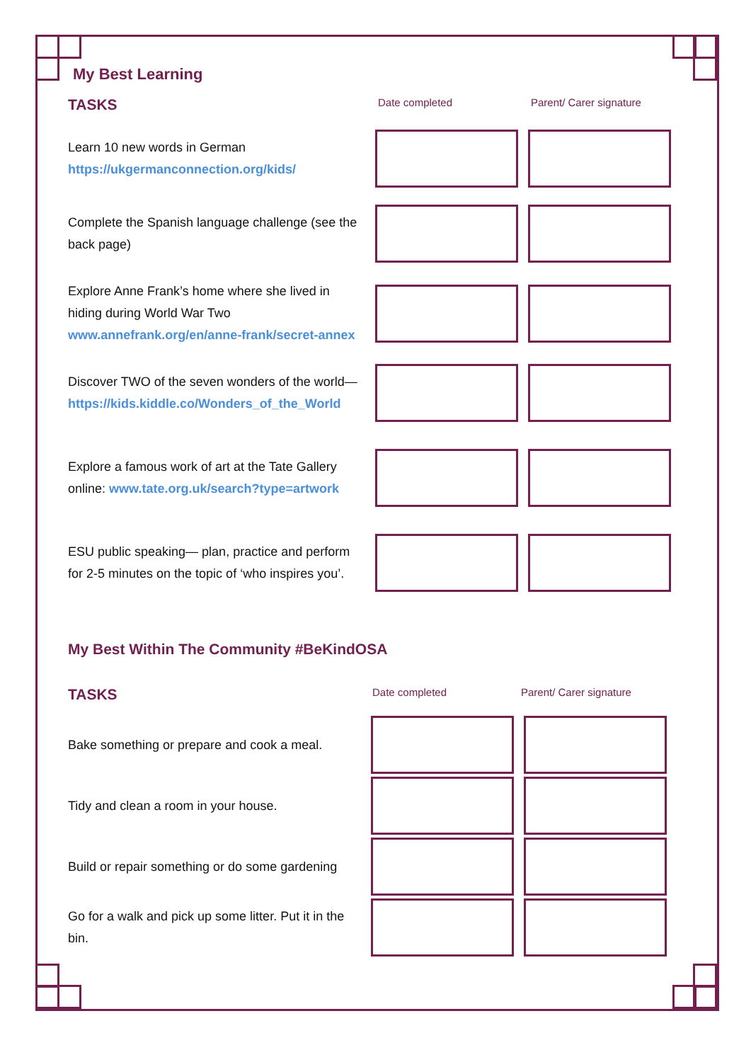My Best Learning
TASKS
Date completed Parent/ Carer signature
Learn 10 new words in German https://ukgermanconnection.org/kids/
Complete the Spanish language challenge (see the back page)
Explore Anne Frank’s home where she lived in hiding during World War Two www.annefrank.org/en/anne-frank/secret-annex
Discover TWO of the seven wonders of the world—https://kids.kiddle.co/Wonders_of_the_World
Explore a famous work of art at the Tate Gallery online: www.tate.org.uk/search?type=artwork
ESU public speaking— plan, practice and perform for 2-5 minutes on the topic of ‘who inspires you’.
My Best Within The Community #BeKindOSA
TASKS
Date completed Parent/ Carer signature
Bake something or prepare and cook a meal.
Tidy and clean a room in your house.
Build or repair something or do some gardening
Go for a walk and pick up some litter. Put it in the bin.